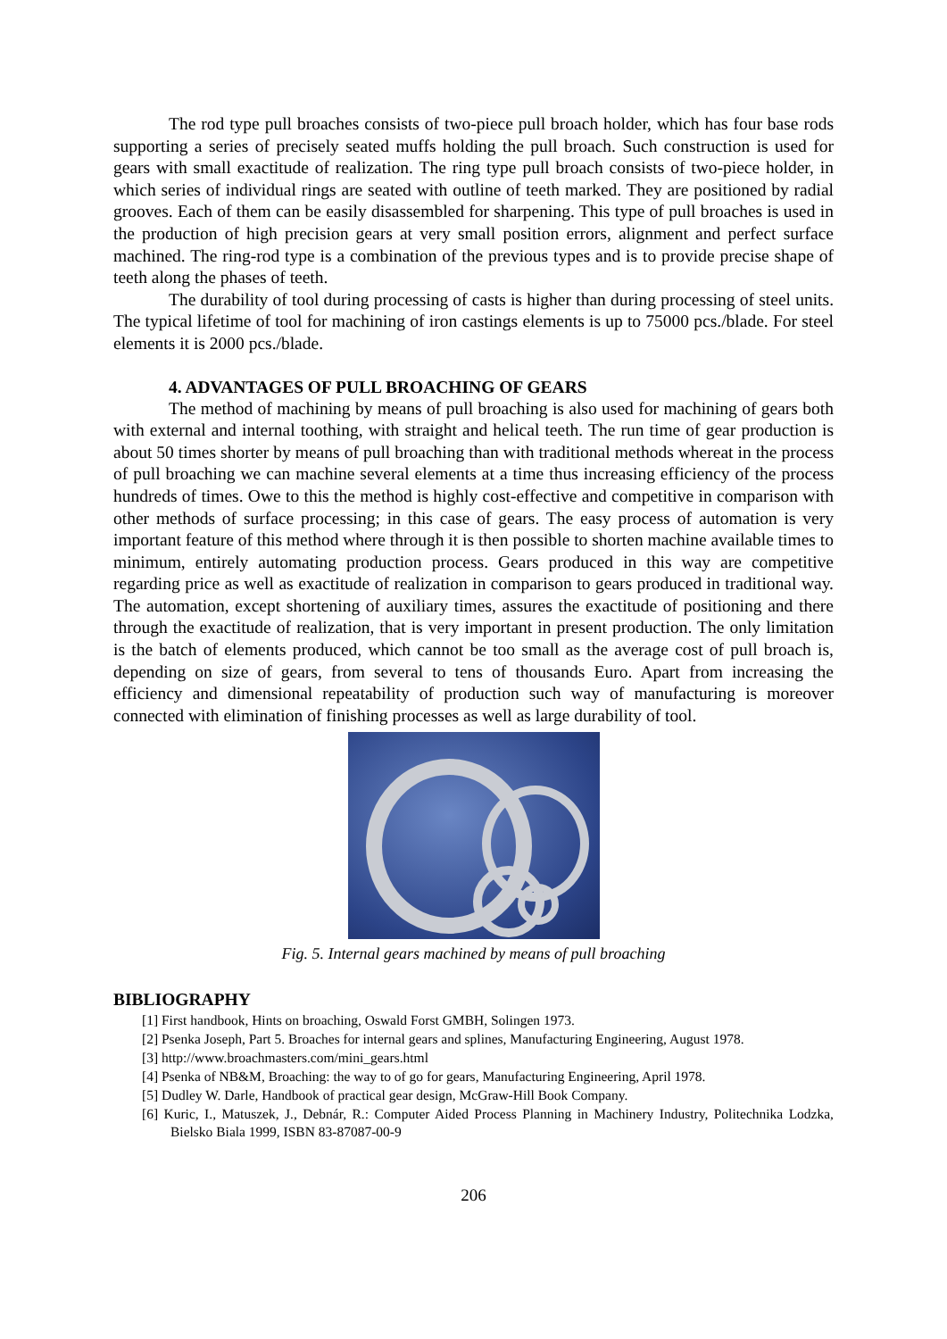The rod type pull broaches consists of two-piece pull broach holder, which has four base rods supporting a series of precisely seated muffs holding the pull broach. Such construction is used for gears with small exactitude of realization. The ring type pull broach consists of two-piece holder, in which series of individual rings are seated with outline of teeth marked. They are positioned by radial grooves. Each of them can be easily disassembled for sharpening. This type of pull broaches is used in the production of high precision gears at very small position errors, alignment and perfect surface machined. The ring-rod type is a combination of the previous types and is to provide precise shape of teeth along the phases of teeth.
The durability of tool during processing of casts is higher than during processing of steel units. The typical lifetime of tool for machining of iron castings elements is up to 75000 pcs./blade. For steel elements it is 2000 pcs./blade.
4. ADVANTAGES OF PULL BROACHING OF GEARS
The method of machining by means of pull broaching is also used for machining of gears both with external and internal toothing, with straight and helical teeth. The run time of gear production is about 50 times shorter by means of pull broaching than with traditional methods whereat in the process of pull broaching we can machine several elements at a time thus increasing efficiency of the process hundreds of times. Owe to this the method is highly cost-effective and competitive in comparison with other methods of surface processing; in this case of gears. The easy process of automation is very important feature of this method where through it is then possible to shorten machine available times to minimum, entirely automating production process. Gears produced in this way are competitive regarding price as well as exactitude of realization in comparison to gears produced in traditional way. The automation, except shortening of auxiliary times, assures the exactitude of positioning and there through the exactitude of realization, that is very important in present production. The only limitation is the batch of elements produced, which cannot be too small as the average cost of pull broach is, depending on size of gears, from several to tens of thousands Euro. Apart from increasing the efficiency and dimensional repeatability of production such way of manufacturing is moreover connected with elimination of finishing processes as well as large durability of tool.
Fig. 5. Internal gears machined by means of pull broaching
BIBLIOGRAPHY
[1] First handbook, Hints on broaching, Oswald Forst GMBH, Solingen 1973.
[2] Psenka Joseph, Part 5. Broaches for internal gears and splines, Manufacturing Engineering, August 1978.
[3] http://www.broachmasters.com/mini_gears.html
[4] Psenka of NB&M, Broaching: the way to of go for gears, Manufacturing Engineering, April 1978.
[5] Dudley W. Darle, Handbook of practical gear design, McGraw-Hill Book Company.
[6] Kuric, I., Matuszek, J., Debnár, R.: Computer Aided Process Planning in Machinery Industry, Politechnika Lodzka, Bielsko Biala 1999, ISBN 83-87087-00-9
206